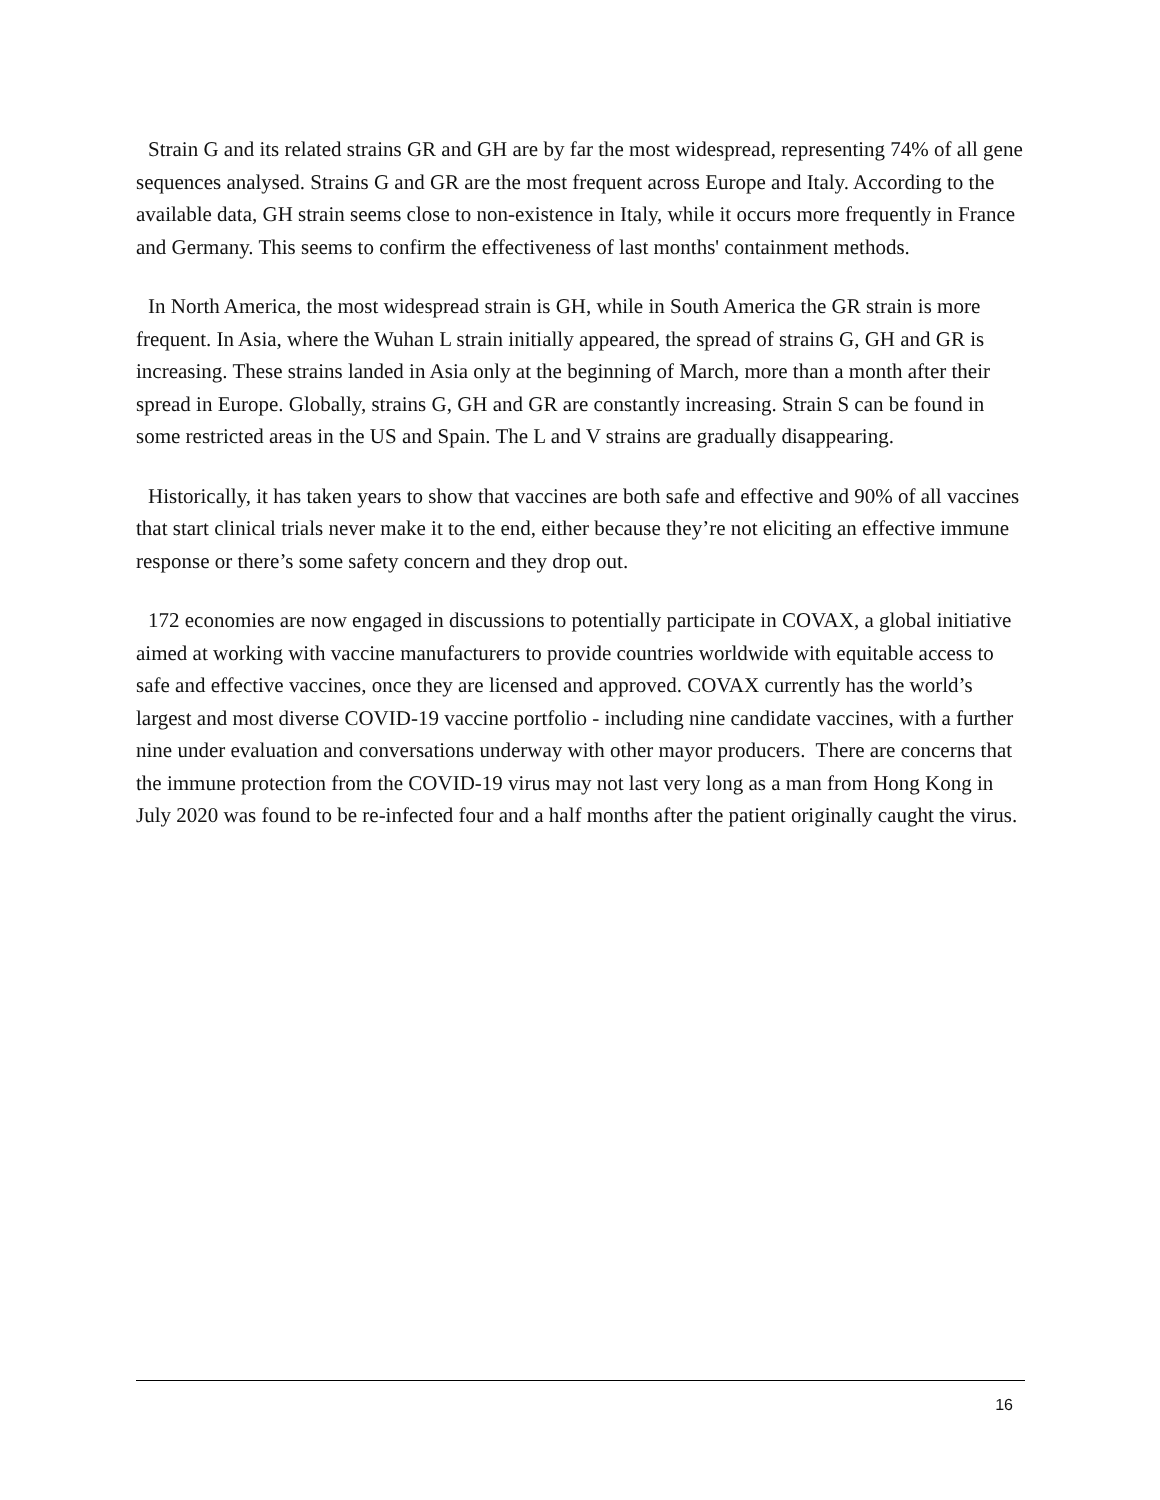Strain G and its related strains GR and GH are by far the most widespread, representing 74% of all gene sequences analysed. Strains G and GR are the most frequent across Europe and Italy. According to the available data, GH strain seems close to non-existence in Italy, while it occurs more frequently in France and Germany. This seems to confirm the effectiveness of last months' containment methods.
In North America, the most widespread strain is GH, while in South America the GR strain is more frequent. In Asia, where the Wuhan L strain initially appeared, the spread of strains G, GH and GR is increasing. These strains landed in Asia only at the beginning of March, more than a month after their spread in Europe. Globally, strains G, GH and GR are constantly increasing. Strain S can be found in some restricted areas in the US and Spain. The L and V strains are gradually disappearing.
Historically, it has taken years to show that vaccines are both safe and effective and 90% of all vaccines that start clinical trials never make it to the end, either because they’re not eliciting an effective immune response or there’s some safety concern and they drop out.
172 economies are now engaged in discussions to potentially participate in COVAX, a global initiative aimed at working with vaccine manufacturers to provide countries worldwide with equitable access to safe and effective vaccines, once they are licensed and approved. COVAX currently has the world’s largest and most diverse COVID-19 vaccine portfolio - including nine candidate vaccines, with a further nine under evaluation and conversations underway with other mayor producers. There are concerns that the immune protection from the COVID-19 virus may not last very long as a man from Hong Kong in July 2020 was found to be re-infected four and a half months after the patient originally caught the virus.
16